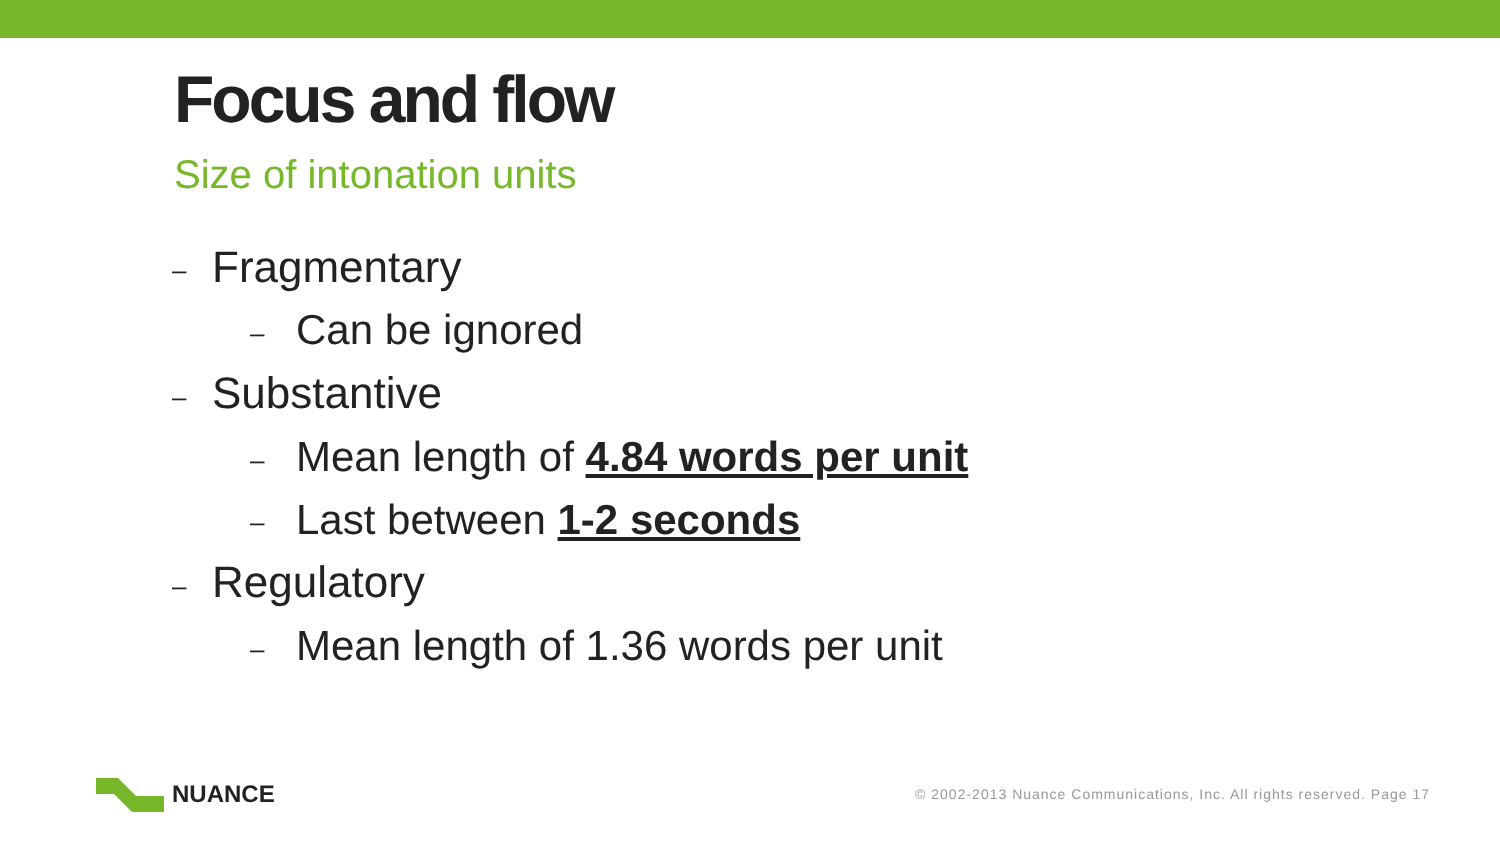Focus and flow
Size of intonation units
– Fragmentary
– Can be ignored
– Substantive
– Mean length of 4.84 words per unit
– Last between 1-2 seconds
– Regulatory
– Mean length of 1.36 words per unit
NUANCE
© 2002-2013 Nuance Communications, Inc. All rights reserved. Page 17